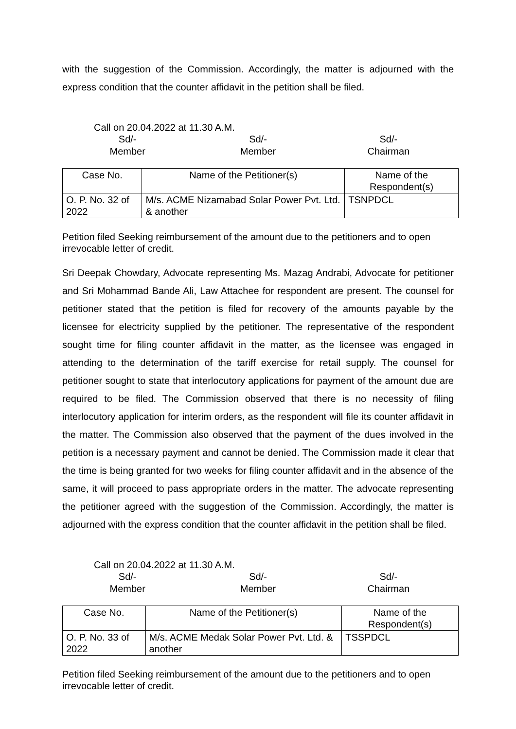with the suggestion of the Commission. Accordingly, the matter is adjourned with the express condition that the counter affidavit in the petition shall be filed.
Call on 20.04.2022 at 11.30 A.M.
Sd/-
Member
Sd/-
Member
Sd/-
Chairman
| Case No. | Name of the Petitioner(s) | Name of the Respondent(s) |
| --- | --- | --- |
| O. P. No. 32 of 2022 | M/s. ACME Nizamabad Solar Power Pvt. Ltd. & another | TSNPDCL |
Petition filed Seeking reimbursement of the amount due to the petitioners and to open irrevocable letter of credit.
Sri Deepak Chowdary, Advocate representing Ms. Mazag Andrabi, Advocate for petitioner and Sri Mohammad Bande Ali, Law Attachee for respondent are present. The counsel for petitioner stated that the petition is filed for recovery of the amounts payable by the licensee for electricity supplied by the petitioner. The representative of the respondent sought time for filing counter affidavit in the matter, as the licensee was engaged in attending to the determination of the tariff exercise for retail supply. The counsel for petitioner sought to state that interlocutory applications for payment of the amount due are required to be filed. The Commission observed that there is no necessity of filing interlocutory application for interim orders, as the respondent will file its counter affidavit in the matter. The Commission also observed that the payment of the dues involved in the petition is a necessary payment and cannot be denied. The Commission made it clear that the time is being granted for two weeks for filing counter affidavit and in the absence of the same, it will proceed to pass appropriate orders in the matter. The advocate representing the petitioner agreed with the suggestion of the Commission. Accordingly, the matter is adjourned with the express condition that the counter affidavit in the petition shall be filed.
Call on 20.04.2022 at 11.30 A.M.
Sd/-
Member
Sd/-
Member
Sd/-
Chairman
| Case No. | Name of the Petitioner(s) | Name of the Respondent(s) |
| --- | --- | --- |
| O. P. No. 33 of 2022 | M/s. ACME Medak Solar Power Pvt. Ltd. & another | TSSPDCL |
Petition filed Seeking reimbursement of the amount due to the petitioners and to open irrevocable letter of credit.